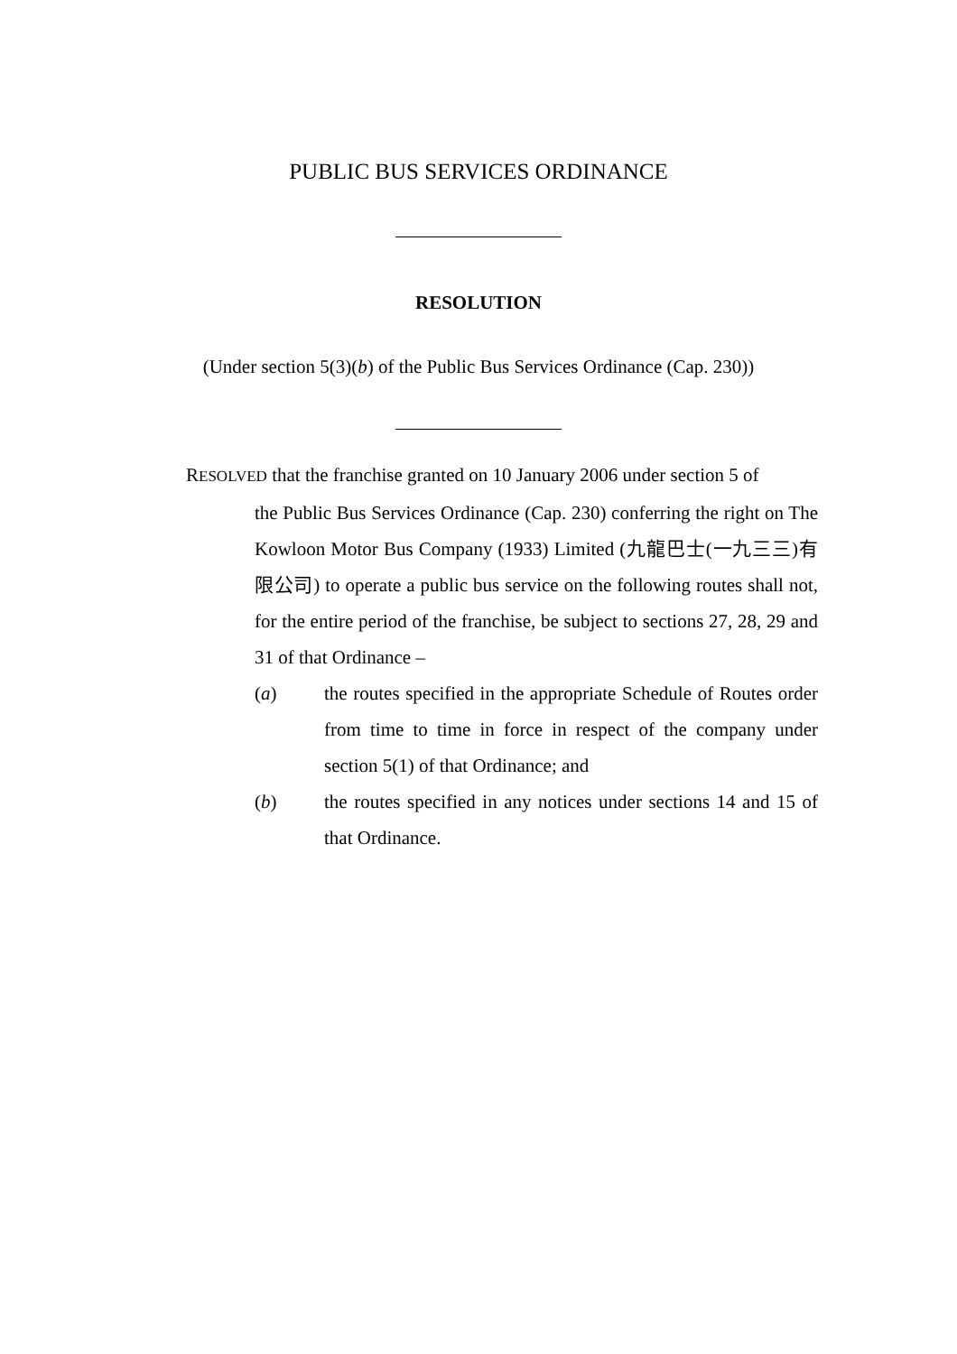PUBLIC BUS SERVICES ORDINANCE
RESOLUTION
(Under section 5(3)(b) of the Public Bus Services Ordinance (Cap. 230))
RESOLVED that the franchise granted on 10 January 2006 under section 5 of
the Public Bus Services Ordinance (Cap. 230) conferring the right on The Kowloon Motor Bus Company (1933) Limited (九龍巴士(一九三三)有限公司) to operate a public bus service on the following routes shall not, for the entire period of the franchise, be subject to sections 27, 28, 29 and 31 of that Ordinance –
(a) the routes specified in the appropriate Schedule of Routes order from time to time in force in respect of the company under section 5(1) of that Ordinance; and
(b) the routes specified in any notices under sections 14 and 15 of that Ordinance.